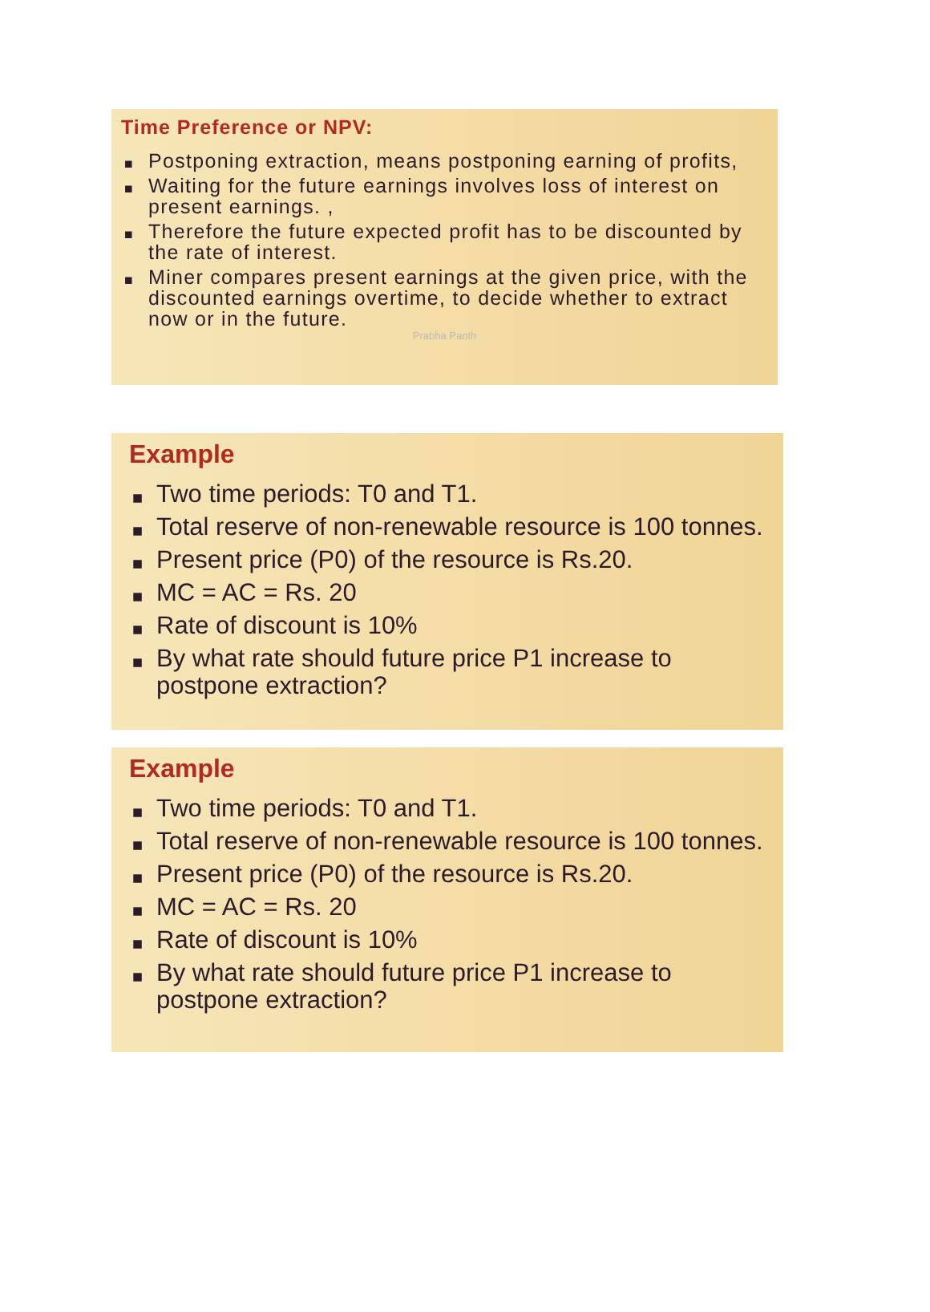Time Preference or NPV:
■ Postponing extraction, means postponing earning of profits,
■ Waiting for the future earnings involves loss of interest on present earnings. ,
■ Therefore the future expected profit has to be discounted by the rate of interest.
■ Miner compares present earnings at the given price, with the discounted earnings overtime, to decide whether to extract now or in the future.
Prabha Panth
Example
■ Two time periods: T0 and T1.
■ Total reserve of non-renewable resource is 100 tonnes.
■ Present price (P0) of the resource is Rs.20.
■ MC = AC = Rs. 20
■ Rate of discount is 10%
■ By what rate should future price P1 increase to postpone extraction?
Example
■ Two time periods: T0 and T1.
■ Total reserve of non-renewable resource is 100 tonnes.
■ Present price (P0) of the resource is Rs.20.
■ MC = AC = Rs. 20
■ Rate of discount is 10%
■ By what rate should future price P1 increase to postpone extraction?